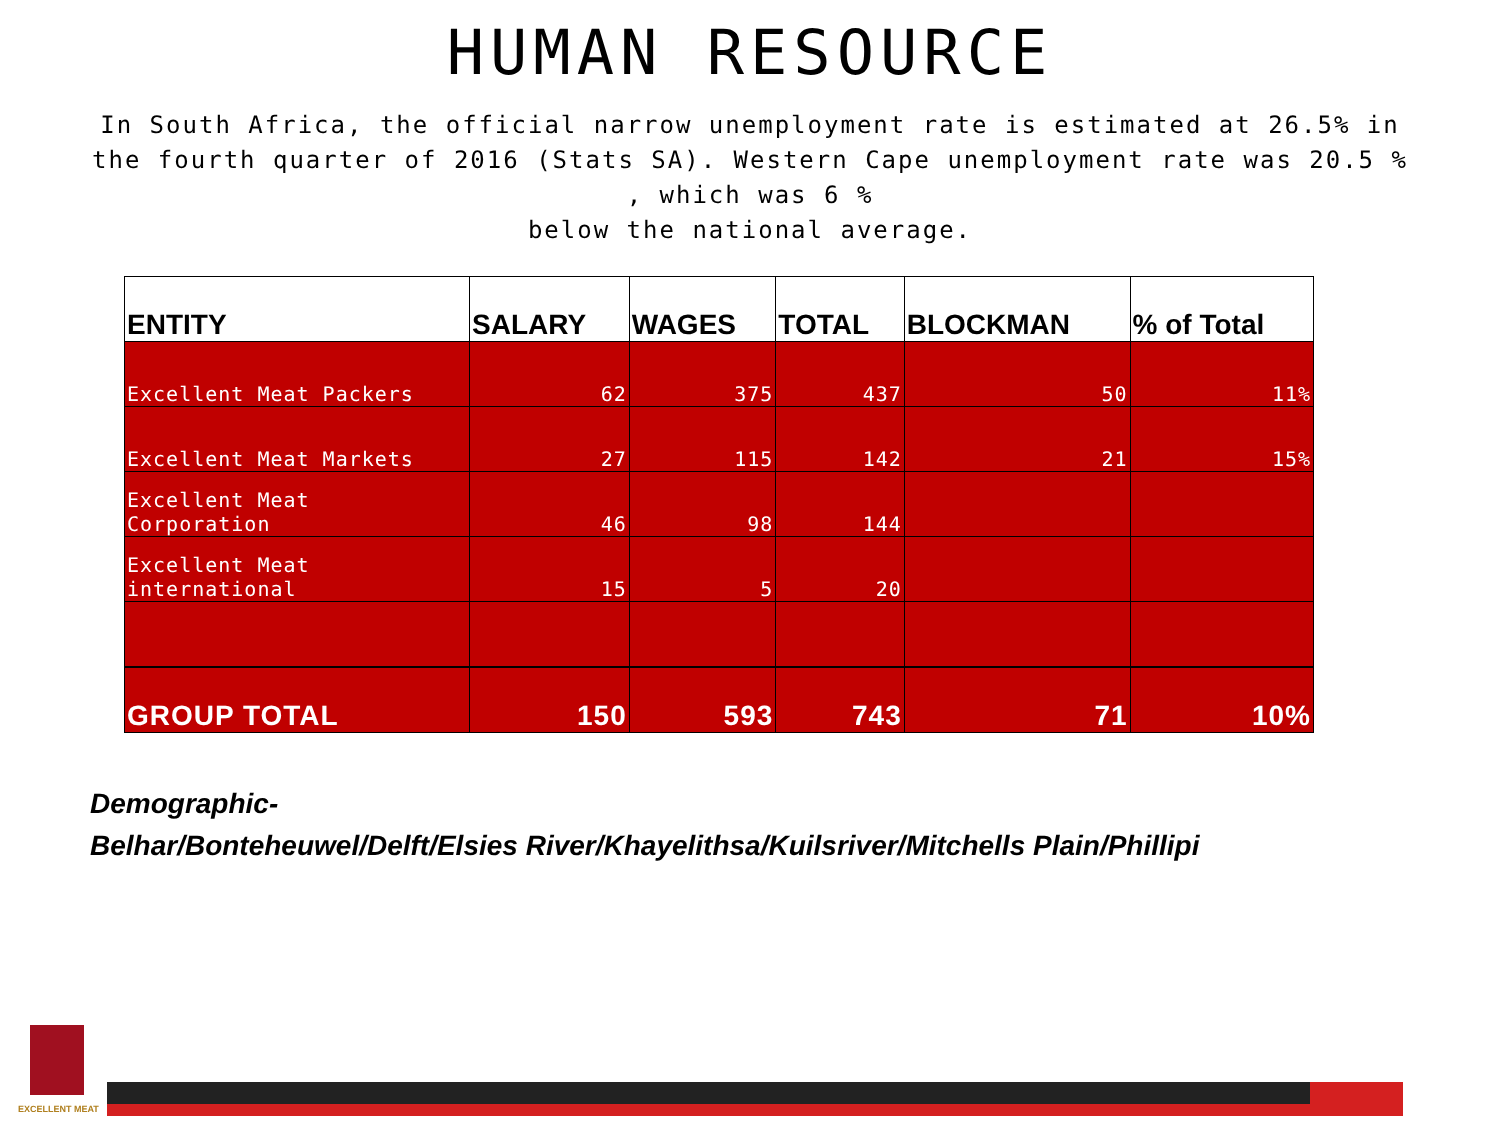HUMAN RESOURCE
In South Africa, the official narrow unemployment rate is estimated at 26.5% in the fourth quarter of 2016 (Stats SA). Western Cape unemployment rate was 20.5 % , which was 6 %
below the national average.
| ENTITY | SALARY | WAGES | TOTAL | BLOCKMAN | % of Total |
| --- | --- | --- | --- | --- | --- |
| Excellent Meat Packers | 62 | 375 | 437 | 50 | 11% |
| Excellent Meat Markets | 27 | 115 | 142 | 21 | 15% |
| Excellent Meat Corporation | 46 | 98 | 144 | | |
| Excellent Meat international | 15 | 5 | 20 | | |
| GROUP TOTAL | 150 | 593 | 743 | 71 | 10% |
Demographic-
Belhar/Bonteheuwel/Delft/Elsies River/Khayelithsa/Kuilsriver/Mitchells Plain/Phillipi
EXCELLENT MEAT